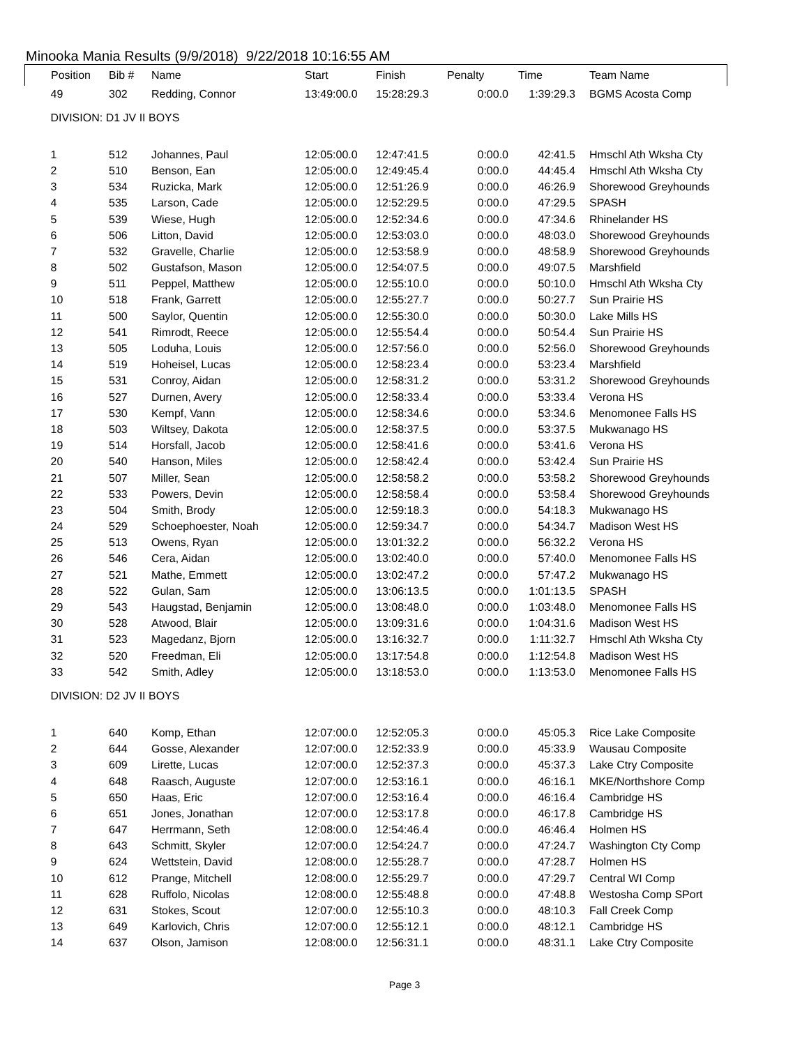Minooka Mania Results (9/9/2018) 9/22/2018 10:16:55 AM
| Position | Bib # | Name | Start | Finish | Penalty | Time | Team Name |
| --- | --- | --- | --- | --- | --- | --- | --- |
| 49 | 302 | Redding, Connor | 13:49:00.0 | 15:28:29.3 | 0:00.0 | 1:39:29.3 | BGMS Acosta Comp |
| DIVISION: D1 JV II BOYS | | | | | | | |
| 1 | 512 | Johannes, Paul | 12:05:00.0 | 12:47:41.5 | 0:00.0 | 42:41.5 | Hmschl Ath Wksha Cty |
| 2 | 510 | Benson, Ean | 12:05:00.0 | 12:49:45.4 | 0:00.0 | 44:45.4 | Hmschl Ath Wksha Cty |
| 3 | 534 | Ruzicka, Mark | 12:05:00.0 | 12:51:26.9 | 0:00.0 | 46:26.9 | Shorewood Greyhounds |
| 4 | 535 | Larson, Cade | 12:05:00.0 | 12:52:29.5 | 0:00.0 | 47:29.5 | SPASH |
| 5 | 539 | Wiese, Hugh | 12:05:00.0 | 12:52:34.6 | 0:00.0 | 47:34.6 | Rhinelander HS |
| 6 | 506 | Litton, David | 12:05:00.0 | 12:53:03.0 | 0:00.0 | 48:03.0 | Shorewood Greyhounds |
| 7 | 532 | Gravelle, Charlie | 12:05:00.0 | 12:53:58.9 | 0:00.0 | 48:58.9 | Shorewood Greyhounds |
| 8 | 502 | Gustafson, Mason | 12:05:00.0 | 12:54:07.5 | 0:00.0 | 49:07.5 | Marshfield |
| 9 | 511 | Peppel, Matthew | 12:05:00.0 | 12:55:10.0 | 0:00.0 | 50:10.0 | Hmschl Ath Wksha Cty |
| 10 | 518 | Frank, Garrett | 12:05:00.0 | 12:55:27.7 | 0:00.0 | 50:27.7 | Sun Prairie HS |
| 11 | 500 | Saylor, Quentin | 12:05:00.0 | 12:55:30.0 | 0:00.0 | 50:30.0 | Lake Mills HS |
| 12 | 541 | Rimrodt, Reece | 12:05:00.0 | 12:55:54.4 | 0:00.0 | 50:54.4 | Sun Prairie HS |
| 13 | 505 | Loduha, Louis | 12:05:00.0 | 12:57:56.0 | 0:00.0 | 52:56.0 | Shorewood Greyhounds |
| 14 | 519 | Hoheisel, Lucas | 12:05:00.0 | 12:58:23.4 | 0:00.0 | 53:23.4 | Marshfield |
| 15 | 531 | Conroy, Aidan | 12:05:00.0 | 12:58:31.2 | 0:00.0 | 53:31.2 | Shorewood Greyhounds |
| 16 | 527 | Durnen, Avery | 12:05:00.0 | 12:58:33.4 | 0:00.0 | 53:33.4 | Verona HS |
| 17 | 530 | Kempf, Vann | 12:05:00.0 | 12:58:34.6 | 0:00.0 | 53:34.6 | Menomonee Falls HS |
| 18 | 503 | Wiltsey, Dakota | 12:05:00.0 | 12:58:37.5 | 0:00.0 | 53:37.5 | Mukwanago HS |
| 19 | 514 | Horsfall, Jacob | 12:05:00.0 | 12:58:41.6 | 0:00.0 | 53:41.6 | Verona HS |
| 20 | 540 | Hanson, Miles | 12:05:00.0 | 12:58:42.4 | 0:00.0 | 53:42.4 | Sun Prairie HS |
| 21 | 507 | Miller, Sean | 12:05:00.0 | 12:58:58.2 | 0:00.0 | 53:58.2 | Shorewood Greyhounds |
| 22 | 533 | Powers, Devin | 12:05:00.0 | 12:58:58.4 | 0:00.0 | 53:58.4 | Shorewood Greyhounds |
| 23 | 504 | Smith, Brody | 12:05:00.0 | 12:59:18.3 | 0:00.0 | 54:18.3 | Mukwanago HS |
| 24 | 529 | Schoephoester, Noah | 12:05:00.0 | 12:59:34.7 | 0:00.0 | 54:34.7 | Madison West HS |
| 25 | 513 | Owens, Ryan | 12:05:00.0 | 13:01:32.2 | 0:00.0 | 56:32.2 | Verona HS |
| 26 | 546 | Cera, Aidan | 12:05:00.0 | 13:02:40.0 | 0:00.0 | 57:40.0 | Menomonee Falls HS |
| 27 | 521 | Mathe, Emmett | 12:05:00.0 | 13:02:47.2 | 0:00.0 | 57:47.2 | Mukwanago HS |
| 28 | 522 | Gulan, Sam | 12:05:00.0 | 13:06:13.5 | 0:00.0 | 1:01:13.5 | SPASH |
| 29 | 543 | Haugstad, Benjamin | 12:05:00.0 | 13:08:48.0 | 0:00.0 | 1:03:48.0 | Menomonee Falls HS |
| 30 | 528 | Atwood, Blair | 12:05:00.0 | 13:09:31.6 | 0:00.0 | 1:04:31.6 | Madison West HS |
| 31 | 523 | Magedanz, Bjorn | 12:05:00.0 | 13:16:32.7 | 0:00.0 | 1:11:32.7 | Hmschl Ath Wksha Cty |
| 32 | 520 | Freedman, Eli | 12:05:00.0 | 13:17:54.8 | 0:00.0 | 1:12:54.8 | Madison West HS |
| 33 | 542 | Smith, Adley | 12:05:00.0 | 13:18:53.0 | 0:00.0 | 1:13:53.0 | Menomonee Falls HS |
| DIVISION: D2 JV II BOYS | | | | | | | |
| 1 | 640 | Komp, Ethan | 12:07:00.0 | 12:52:05.3 | 0:00.0 | 45:05.3 | Rice Lake Composite |
| 2 | 644 | Gosse, Alexander | 12:07:00.0 | 12:52:33.9 | 0:00.0 | 45:33.9 | Wausau Composite |
| 3 | 609 | Lirette, Lucas | 12:07:00.0 | 12:52:37.3 | 0:00.0 | 45:37.3 | Lake Ctry Composite |
| 4 | 648 | Raasch, Auguste | 12:07:00.0 | 12:53:16.1 | 0:00.0 | 46:16.1 | MKE/Northshore Comp |
| 5 | 650 | Haas, Eric | 12:07:00.0 | 12:53:16.4 | 0:00.0 | 46:16.4 | Cambridge HS |
| 6 | 651 | Jones, Jonathan | 12:07:00.0 | 12:53:17.8 | 0:00.0 | 46:17.8 | Cambridge HS |
| 7 | 647 | Herrmann, Seth | 12:08:00.0 | 12:54:46.4 | 0:00.0 | 46:46.4 | Holmen HS |
| 8 | 643 | Schmitt, Skyler | 12:07:00.0 | 12:54:24.7 | 0:00.0 | 47:24.7 | Washington Cty Comp |
| 9 | 624 | Wettstein, David | 12:08:00.0 | 12:55:28.7 | 0:00.0 | 47:28.7 | Holmen HS |
| 10 | 612 | Prange, Mitchell | 12:08:00.0 | 12:55:29.7 | 0:00.0 | 47:29.7 | Central WI Comp |
| 11 | 628 | Ruffolo, Nicolas | 12:08:00.0 | 12:55:48.8 | 0:00.0 | 47:48.8 | Westosha Comp SPort |
| 12 | 631 | Stokes, Scout | 12:07:00.0 | 12:55:10.3 | 0:00.0 | 48:10.3 | Fall Creek Comp |
| 13 | 649 | Karlovich, Chris | 12:07:00.0 | 12:55:12.1 | 0:00.0 | 48:12.1 | Cambridge HS |
| 14 | 637 | Olson, Jamison | 12:08:00.0 | 12:56:31.1 | 0:00.0 | 48:31.1 | Lake Ctry Composite |
Page 3